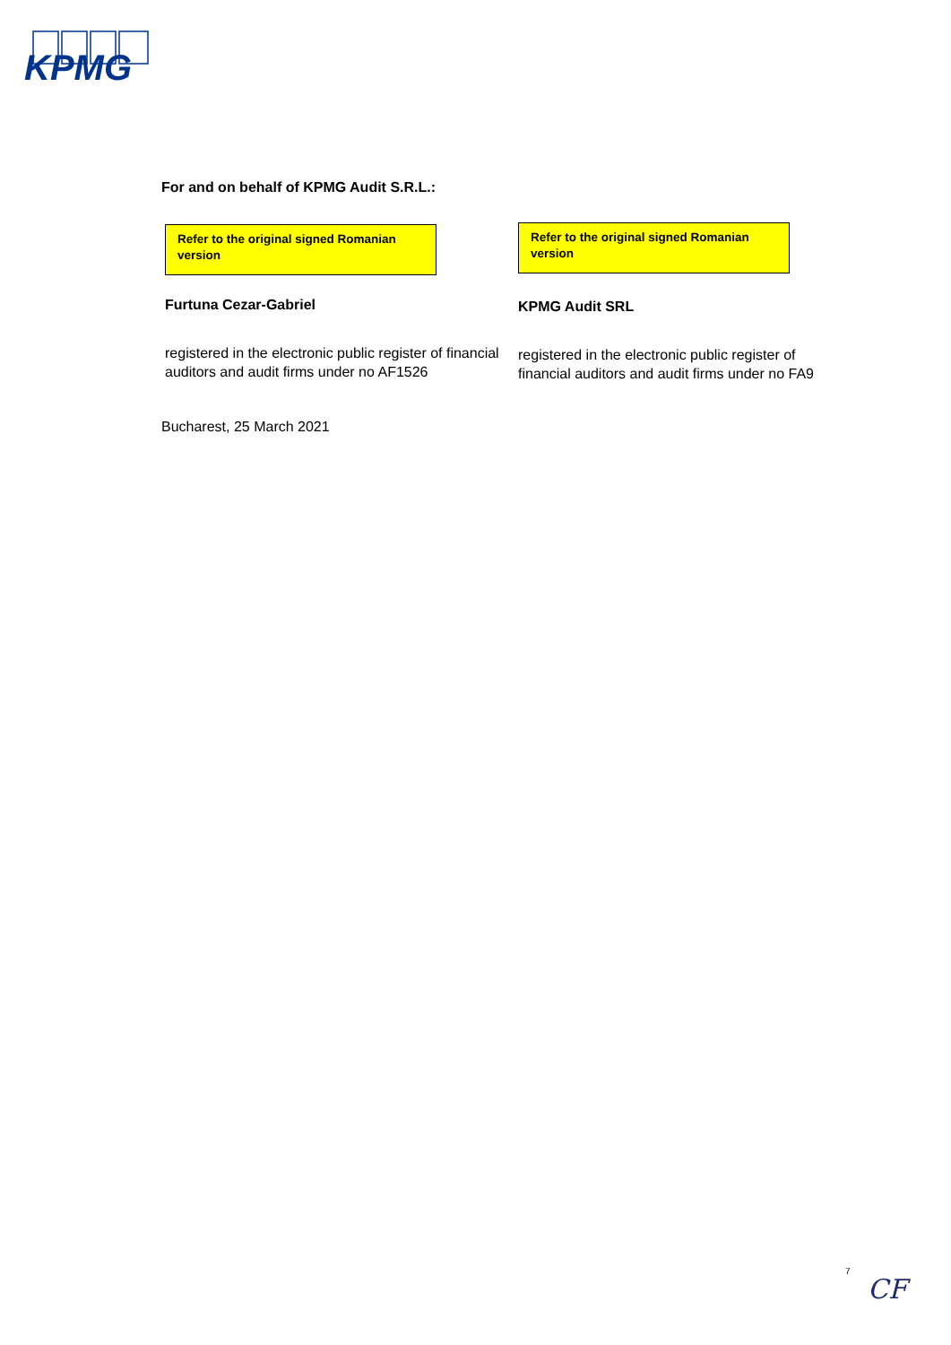KPMG
For and on behalf of KPMG Audit S.R.L.:
Refer to the original signed Romanian version
Furtuna Cezar-Gabriel
registered in the electronic public register of financial auditors and audit firms under no AF1526
Refer to the original signed Romanian version
KPMG Audit SRL
registered in the electronic public register of financial auditors and audit firms under no FA9
Bucharest, 25 March 2021
7
CF